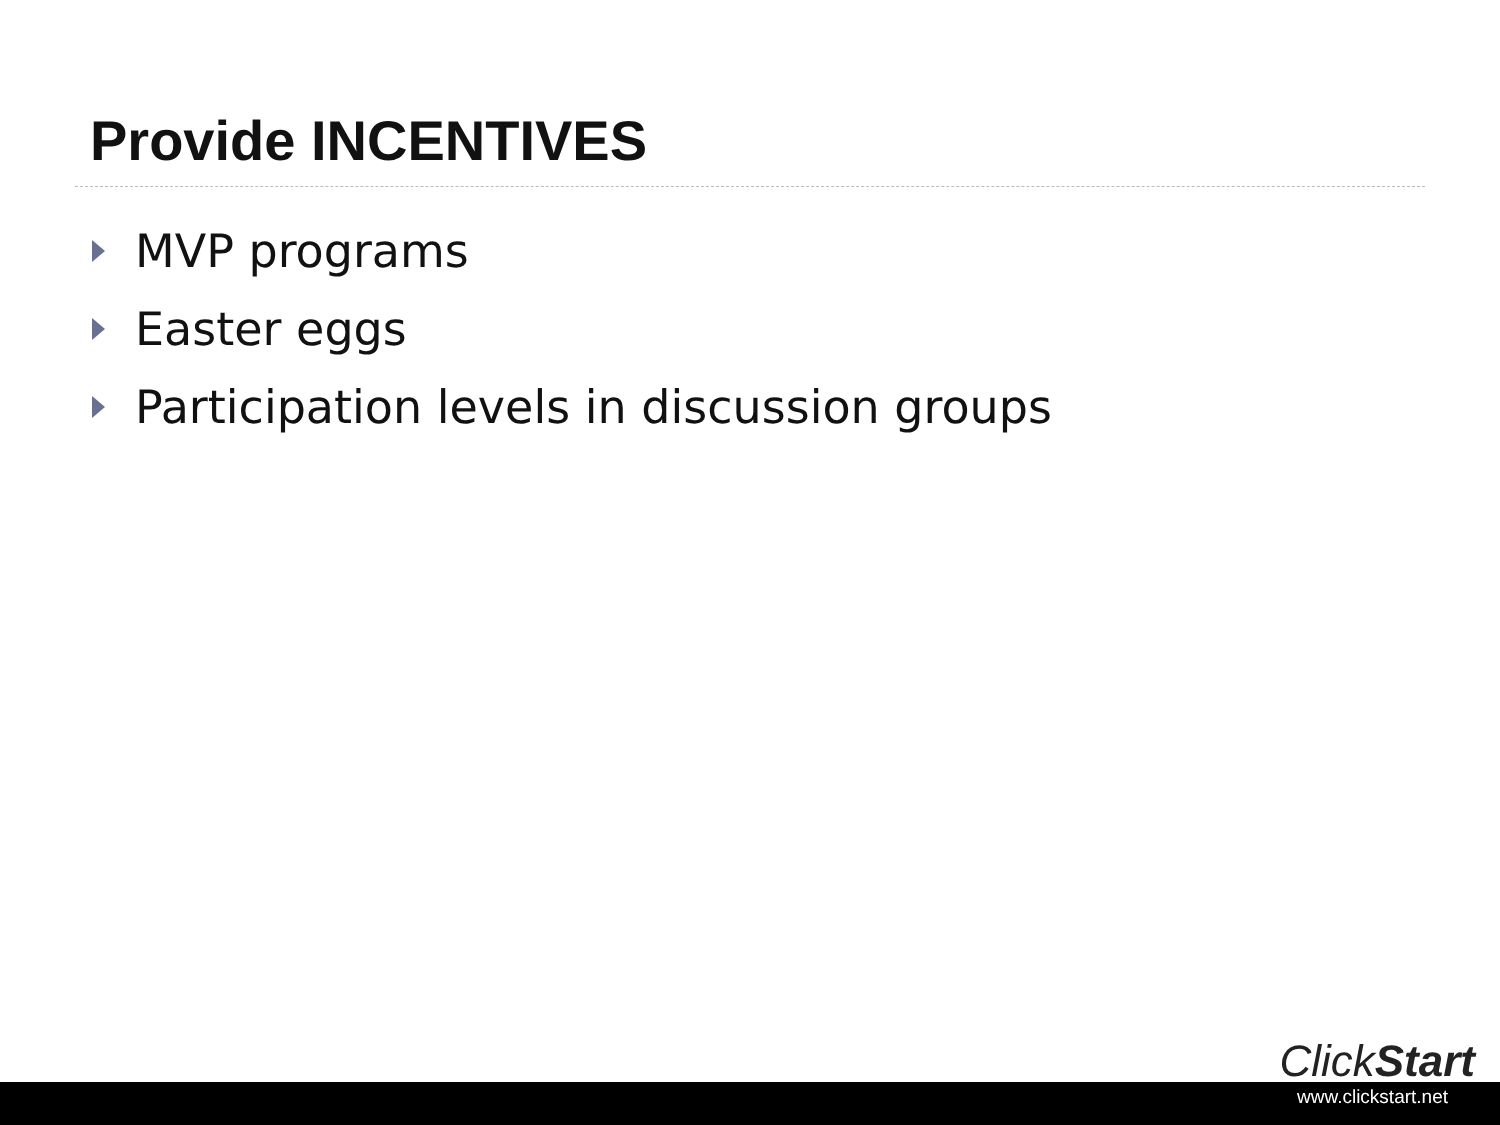Provide INCENTIVES
MVP programs
Easter eggs
Participation levels in discussion groups
ClickStart
www.clickstart.net